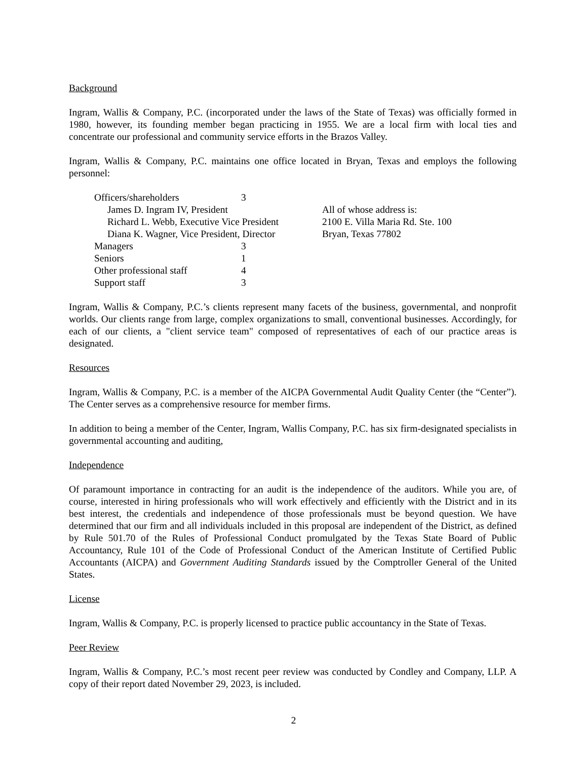Background
Ingram, Wallis & Company, P.C. (incorporated under the laws of the State of Texas) was officially formed in 1980, however, its founding member began practicing in 1955. We are a local firm with local ties and concentrate our professional and community service efforts in the Brazos Valley.
Ingram, Wallis & Company, P.C. maintains one office located in Bryan, Texas and employs the following personnel:
| Officers/shareholders | 3 | |
| James D. Ingram IV, President | | All of whose address is: |
| Richard L. Webb, Executive Vice President | | 2100 E. Villa Maria Rd. Ste. 100 |
| Diana K. Wagner, Vice President, Director | | Bryan, Texas 77802 |
| Managers | 3 | |
| Seniors | 1 | |
| Other professional staff | 4 | |
| Support staff | 3 | |
Ingram, Wallis & Company, P.C.’s clients represent many facets of the business, governmental, and nonprofit worlds. Our clients range from large, complex organizations to small, conventional businesses. Accordingly, for each of our clients, a "client service team" composed of representatives of each of our practice areas is designated.
Resources
Ingram, Wallis & Company, P.C. is a member of the AICPA Governmental Audit Quality Center (the “Center”). The Center serves as a comprehensive resource for member firms.
In addition to being a member of the Center, Ingram, Wallis Company, P.C. has six firm-designated specialists in governmental accounting and auditing,
Independence
Of paramount importance in contracting for an audit is the independence of the auditors. While you are, of course, interested in hiring professionals who will work effectively and efficiently with the District and in its best interest, the credentials and independence of those professionals must be beyond question. We have determined that our firm and all individuals included in this proposal are independent of the District, as defined by Rule 501.70 of the Rules of Professional Conduct promulgated by the Texas State Board of Public Accountancy, Rule 101 of the Code of Professional Conduct of the American Institute of Certified Public Accountants (AICPA) and Government Auditing Standards issued by the Comptroller General of the United States.
License
Ingram, Wallis & Company, P.C. is properly licensed to practice public accountancy in the State of Texas.
Peer Review
Ingram, Wallis & Company, P.C.’s most recent peer review was conducted by Condley and Company, LLP. A copy of their report dated November 29, 2023, is included.
2